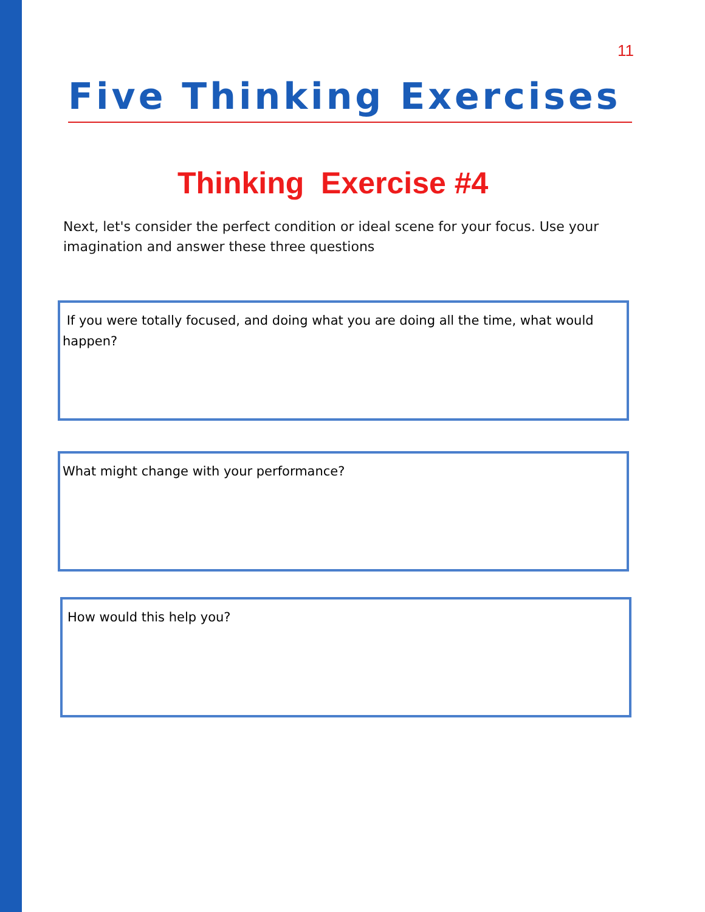11
Five Thinking Exercises
Thinking Exercise #4
Next, let's consider the perfect condition or ideal scene for your focus. Use your imagination and answer these three questions
If you were totally focused, and doing what you are doing all the time, what would happen?
What might change with your performance?
How would this help you?